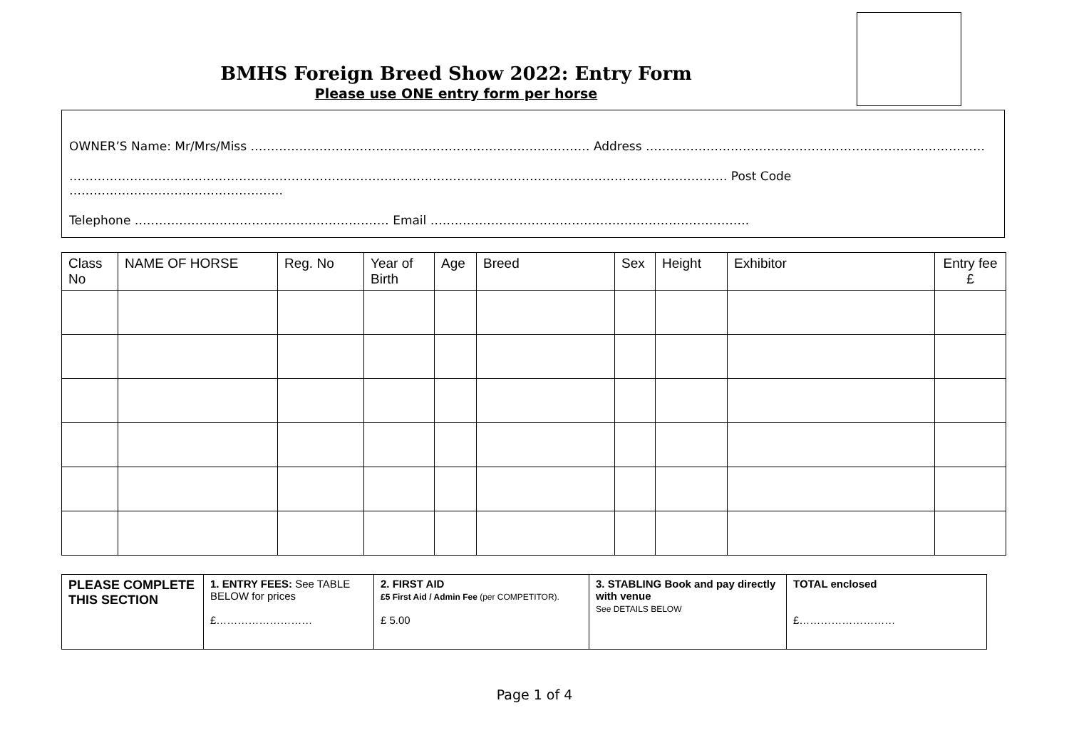BMHS Foreign Breed Show 2022: Entry Form
Please use ONE entry form per horse
OWNER’S Name: Mr/Mrs/Miss ………………………………………………………………………… Address …………………………………………………………………………
………………………………………………………………………………………………………………………………………………. Post Code ……………………………………………..
Telephone ……………………………………………………… Email …………………………………………………………………….
| Class No | NAME OF HORSE | Reg. No | Year of Birth | Age | Breed | Sex | Height | Exhibitor | Entry fee £ |
| --- | --- | --- | --- | --- | --- | --- | --- | --- | --- |
| PLEASE COMPLETE THIS SECTION | 1. ENTRY FEES: See TABLE BELOW for prices £……………………… | 2. FIRST AID £5 First Aid / Admin Fee (per COMPETITOR). £ 5.00 | 3. STABLING Book and pay directly with venue See DETAILS BELOW | TOTAL enclosed £……………………… |
Page 1 of 4